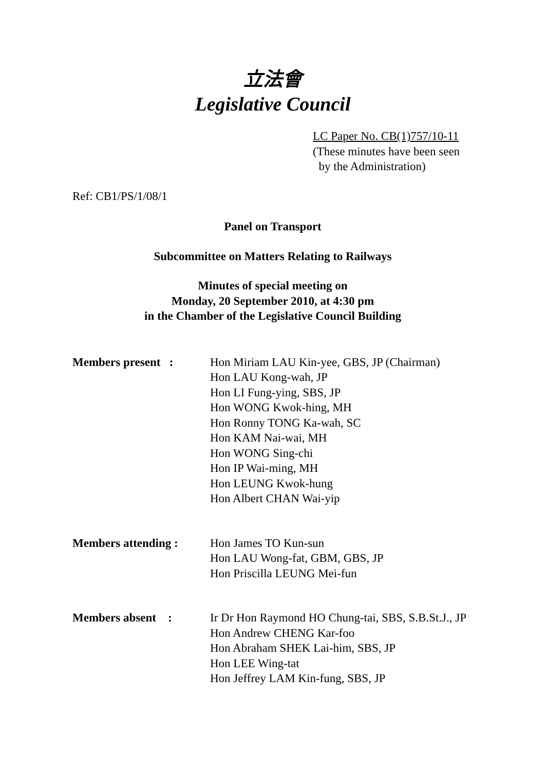立法會
Legislative Council
LC Paper No. CB(1)757/10-11
(These minutes have been seen
by the Administration)
Ref: CB1/PS/1/08/1
Panel on Transport
Subcommittee on Matters Relating to Railways
Minutes of special meeting on
Monday, 20 September 2010, at 4:30 pm
in the Chamber of the Legislative Council Building
| Members present : | Hon Miriam LAU Kin-yee, GBS, JP (Chairman) Hon LAU Kong-wah, JP Hon LI Fung-ying, SBS, JP Hon WONG Kwok-hing, MH Hon Ronny TONG Ka-wah, SC Hon KAM Nai-wai, MH Hon WONG Sing-chi Hon IP Wai-ming, MH Hon LEUNG Kwok-hung Hon Albert CHAN Wai-yip |
| Members attending : | Hon James TO Kun-sun Hon LAU Wong-fat, GBM, GBS, JP Hon Priscilla LEUNG Mei-fun |
| Members absent : | Ir Dr Hon Raymond HO Chung-tai, SBS, S.B.St.J., JP Hon Andrew CHENG Kar-foo Hon Abraham SHEK Lai-him, SBS, JP Hon LEE Wing-tat Hon Jeffrey LAM Kin-fung, SBS, JP |